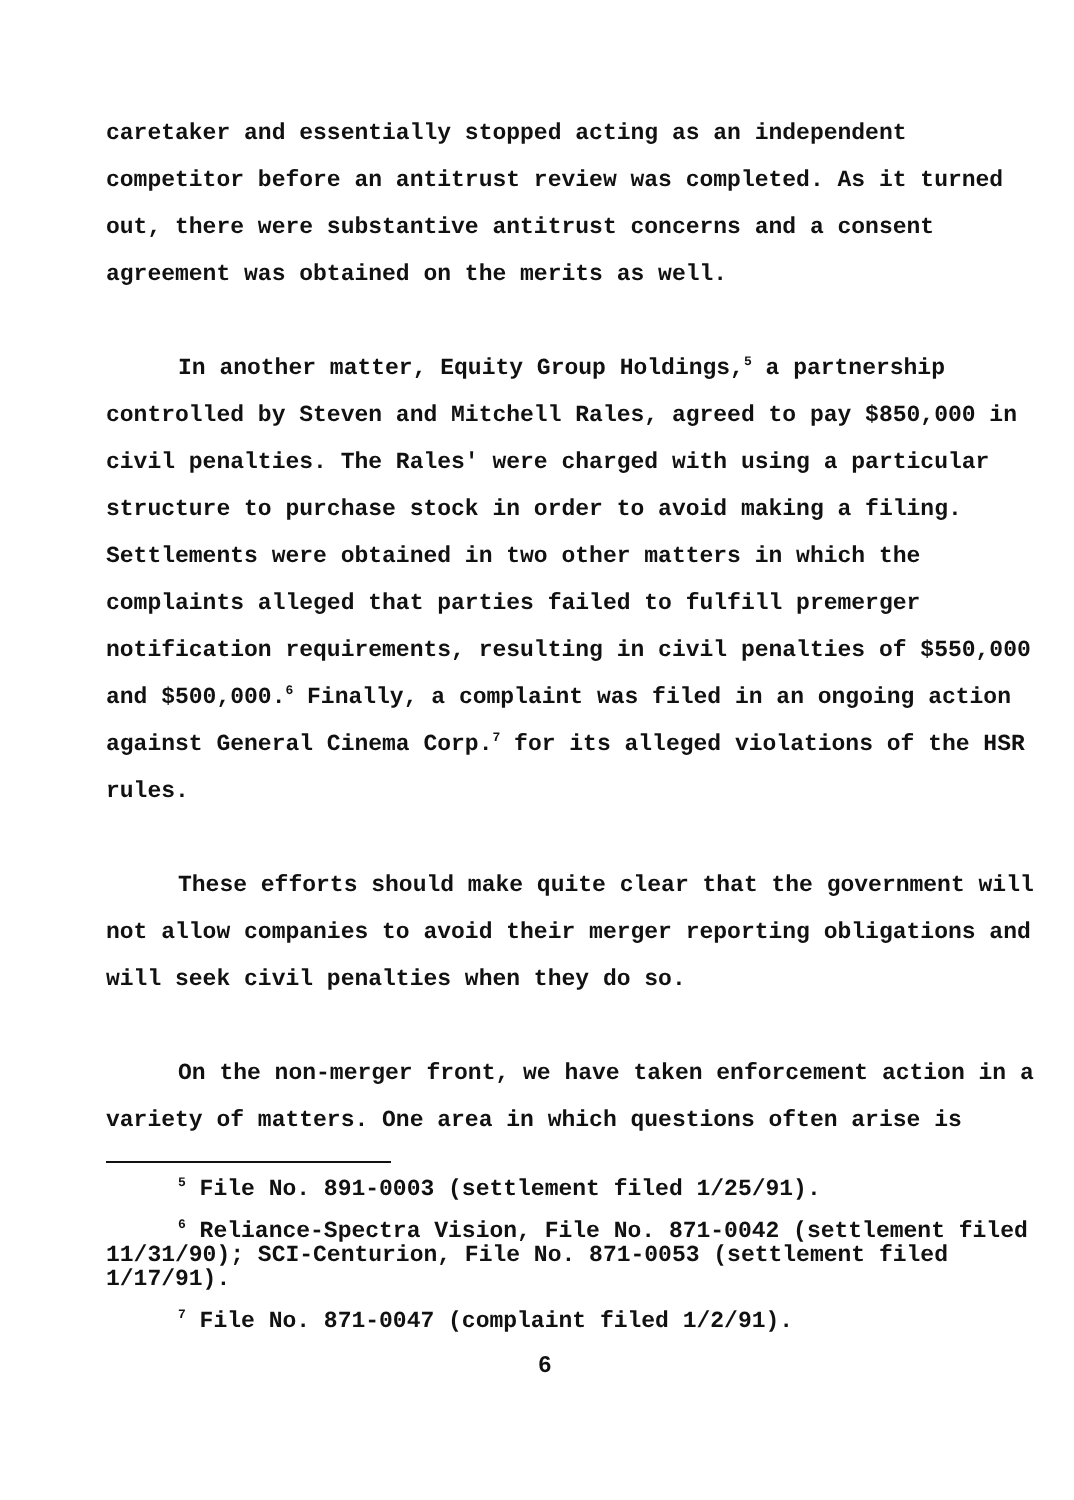caretaker and essentially stopped acting as an independent competitor before an antitrust review was completed. As it turned out, there were substantive antitrust concerns and a consent agreement was obtained on the merits as well.
In another matter, Equity Group Holdings,<sup>5</sup> a partnership controlled by Steven and Mitchell Rales, agreed to pay $850,000 in civil penalties. The Rales' were charged with using a particular structure to purchase stock in order to avoid making a filing. Settlements were obtained in two other matters in which the complaints alleged that parties failed to fulfill premerger notification requirements, resulting in civil penalties of $550,000 and $500,000.<sup>6</sup> Finally, a complaint was filed in an ongoing action against General Cinema Corp.<sup>7</sup> for its alleged violations of the HSR rules.
These efforts should make quite clear that the government will not allow companies to avoid their merger reporting obligations and will seek civil penalties when they do so.
On the non-merger front, we have taken enforcement action in a variety of matters. One area in which questions often arise is
<sup>5</sup> File No. 891-0003 (settlement filed 1/25/91).
<sup>6</sup> Reliance-Spectra Vision, File No. 871-0042 (settlement filed 11/31/90); SCI-Centurion, File No. 871-0053 (settlement filed 1/17/91).
<sup>7</sup> File No. 871-0047 (complaint filed 1/2/91).
6